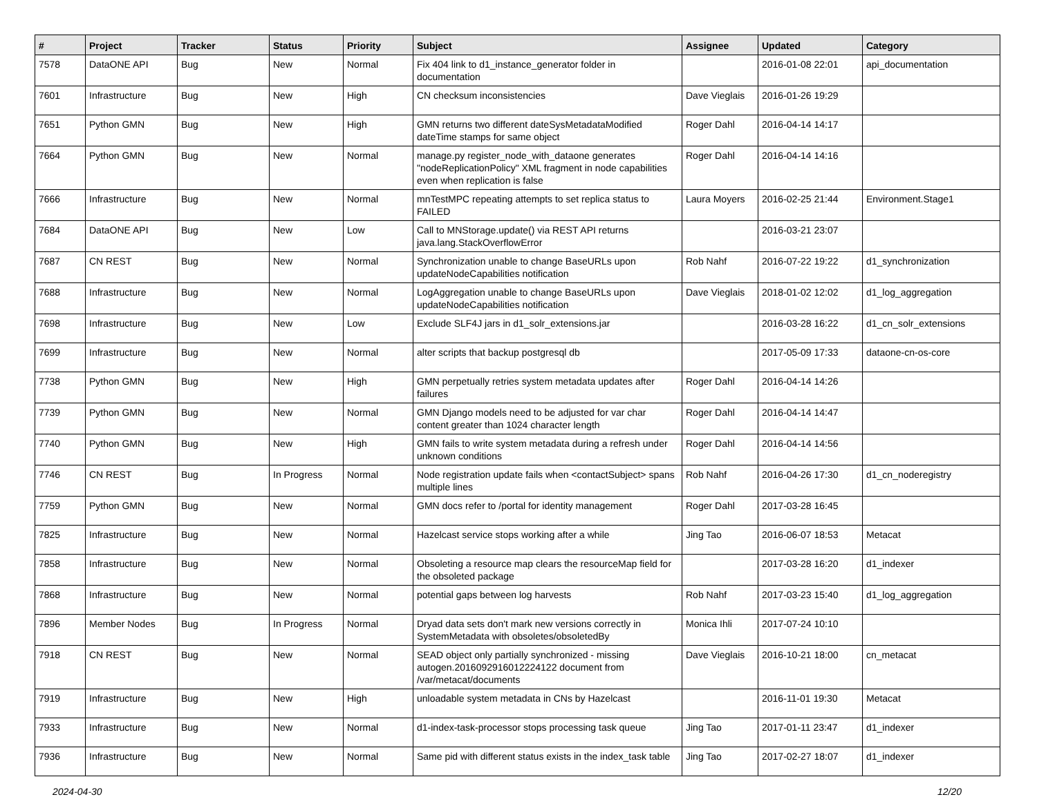| # | Project | Tracker | Status | Priority | Subject | Assignee | Updated | Category |
| --- | --- | --- | --- | --- | --- | --- | --- | --- |
| 7578 | DataONE API | Bug | New | Normal | Fix 404 link to d1_instance_generator folder in documentation | | 2016-01-08 22:01 | api_documentation |
| 7601 | Infrastructure | Bug | New | High | CN checksum inconsistencies | Dave Vieglais | 2016-01-26 19:29 | |
| 7651 | Python GMN | Bug | New | High | GMN returns two different dateSysMetadataModified dateTime stamps for same object | Roger Dahl | 2016-04-14 14:17 | |
| 7664 | Python GMN | Bug | New | Normal | manage.py register_node_with_dataone generates "nodeReplicationPolicy" XML fragment in node capabilities even when replication is false | Roger Dahl | 2016-04-14 14:16 | |
| 7666 | Infrastructure | Bug | New | Normal | mnTestMPC repeating attempts to set replica status to FAILED | Laura Moyers | 2016-02-25 21:44 | Environment.Stage1 |
| 7684 | DataONE API | Bug | New | Low | Call to MNStorage.update() via REST API returns java.lang.StackOverflowError | | 2016-03-21 23:07 | |
| 7687 | CN REST | Bug | New | Normal | Synchronization unable to change BaseURLs upon updateNodeCapabilities notification | Rob Nahf | 2016-07-22 19:22 | d1_synchronization |
| 7688 | Infrastructure | Bug | New | Normal | LogAggregation unable to change BaseURLs upon updateNodeCapabilities notification | Dave Vieglais | 2018-01-02 12:02 | d1_log_aggregation |
| 7698 | Infrastructure | Bug | New | Low | Exclude SLF4J jars in d1_solr_extensions.jar | | 2016-03-28 16:22 | d1_cn_solr_extensions |
| 7699 | Infrastructure | Bug | New | Normal | alter scripts that backup postgresql db | | 2017-05-09 17:33 | dataone-cn-os-core |
| 7738 | Python GMN | Bug | New | High | GMN perpetually retries system metadata updates after failures | Roger Dahl | 2016-04-14 14:26 | |
| 7739 | Python GMN | Bug | New | Normal | GMN Django models need to be adjusted for var char content greater than 1024 character length | Roger Dahl | 2016-04-14 14:47 | |
| 7740 | Python GMN | Bug | New | High | GMN fails to write system metadata during a refresh under unknown conditions | Roger Dahl | 2016-04-14 14:56 | |
| 7746 | CN REST | Bug | In Progress | Normal | Node registration update fails when <contactSubject> spans multiple lines | Rob Nahf | 2016-04-26 17:30 | d1_cn_noderegistry |
| 7759 | Python GMN | Bug | New | Normal | GMN docs refer to /portal for identity management | Roger Dahl | 2017-03-28 16:45 | |
| 7825 | Infrastructure | Bug | New | Normal | Hazelcast service stops working after a while | Jing Tao | 2016-06-07 18:53 | Metacat |
| 7858 | Infrastructure | Bug | New | Normal | Obsoleting a resource map clears the resourceMap field for the obsoleted package | | 2017-03-28 16:20 | d1_indexer |
| 7868 | Infrastructure | Bug | New | Normal | potential gaps between log harvests | Rob Nahf | 2017-03-23 15:40 | d1_log_aggregation |
| 7896 | Member Nodes | Bug | In Progress | Normal | Dryad data sets don't mark new versions correctly in SystemMetadata with obsoletes/obsoletedBy | Monica Ihli | 2017-07-24 10:10 | |
| 7918 | CN REST | Bug | New | Normal | SEAD object only partially synchronized - missing autogen.2016092916012224122 document from /var/metacat/documents | Dave Vieglais | 2016-10-21 18:00 | cn_metacat |
| 7919 | Infrastructure | Bug | New | High | unloadable system metadata in CNs by Hazelcast | | 2016-11-01 19:30 | Metacat |
| 7933 | Infrastructure | Bug | New | Normal | d1-index-task-processor stops processing task queue | Jing Tao | 2017-01-11 23:47 | d1_indexer |
| 7936 | Infrastructure | Bug | New | Normal | Same pid with different status exists in the index_task table | Jing Tao | 2017-02-27 18:07 | d1_indexer |
2024-04-30 12/20